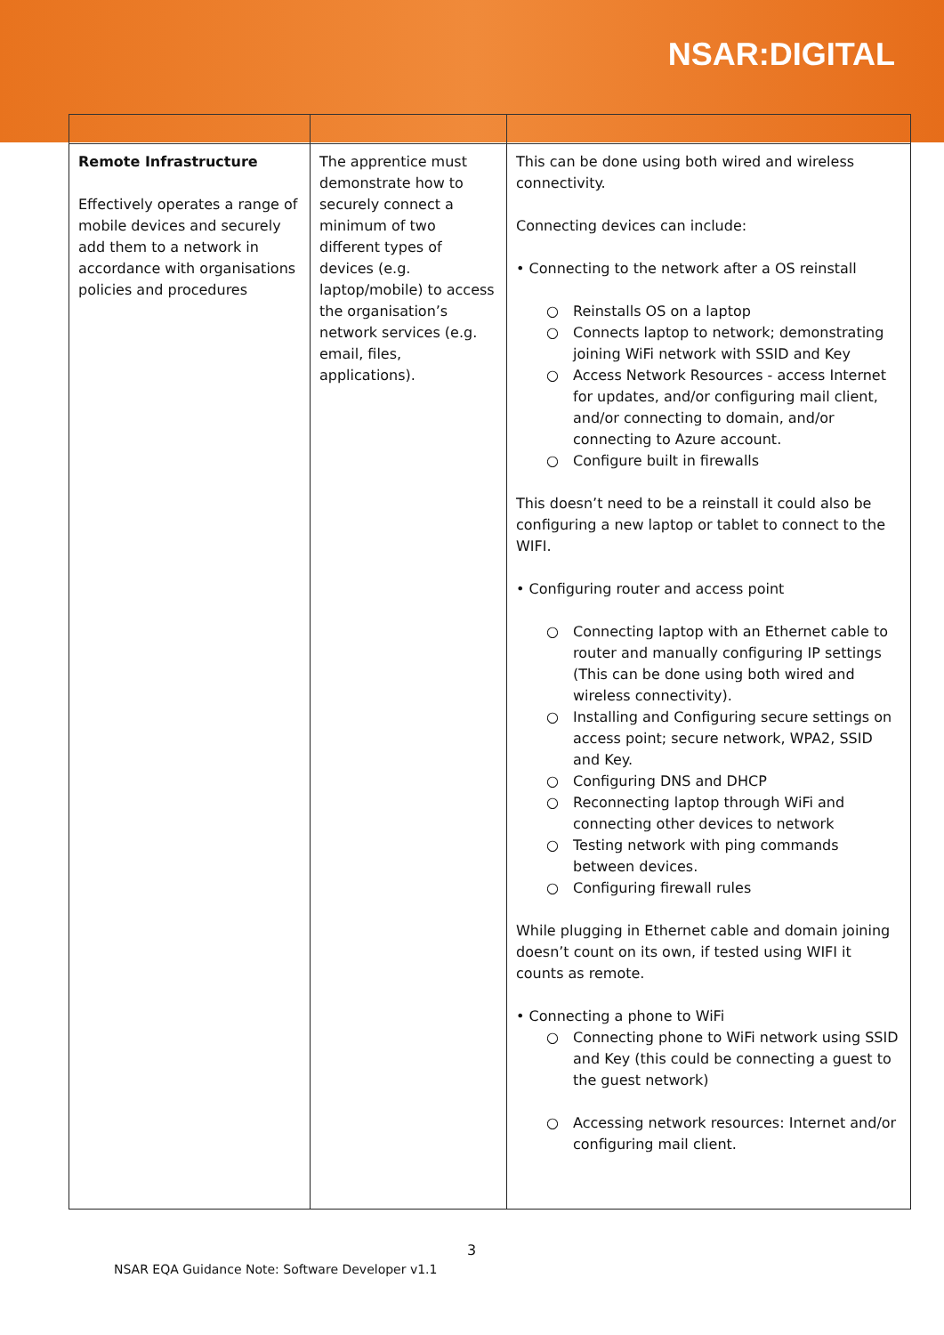NSAR:DIGITAL
| Remote Infrastructure Effectively operates a range of mobile devices and securely add them to a network in accordance with organisations policies and procedures | The apprentice must demonstrate how to securely connect a minimum of two different types of devices (e.g. laptop/mobile) to access the organisation’s network services (e.g. email, files, applications). | This can be done using both wired and wireless connectivity. Connecting devices can include: • Connecting to the network after a OS reinstall ○ Reinstalls OS on a laptop ○ Connects laptop to network; demonstrating joining WiFi network with SSID and Key ○ Access Network Resources - access Internet for updates, and/or configuring mail client, and/or connecting to domain, and/or connecting to Azure account. ○ Configure built in firewalls This doesn’t need to be a reinstall it could also be configuring a new laptop or tablet to connect to the WIFI. • Configuring router and access point ○ Connecting laptop with an Ethernet cable to router and manually configuring IP settings (This can be done using both wired and wireless connectivity). ○ Installing and Configuring secure settings on access point; secure network, WPA2, SSID and Key. ○ Configuring DNS and DHCP ○ Reconnecting laptop through WiFi and connecting other devices to network ○ Testing network with ping commands between devices. ○ Configuring firewall rules While plugging in Ethernet cable and domain joining doesn’t count on its own, if tested using WIFI it counts as remote. • Connecting a phone to WiFi ○ Connecting phone to WiFi network using SSID and Key (this could be connecting a guest to the guest network) ○ Accessing network resources: Internet and/or configuring mail client. |
3
NSAR EQA Guidance Note: Software Developer v1.1